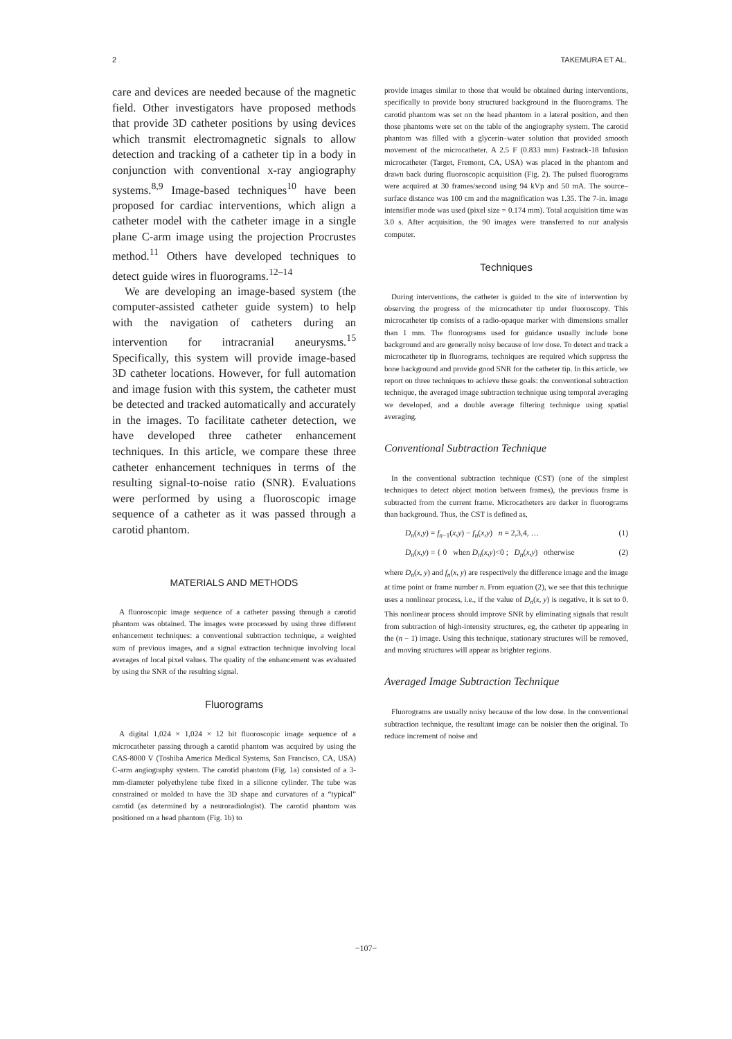2 TAKEMURA ET AL.
care and devices are needed because of the magnetic field. Other investigators have proposed methods that provide 3D catheter positions by using devices which transmit electromagnetic signals to allow detection and tracking of a catheter tip in a body in conjunction with conventional x-ray angiography systems.<sup>8,9</sup> Image-based techniques<sup>10</sup> have been proposed for cardiac interventions, which align a catheter model with the catheter image in a single plane C-arm image using the projection Procrustes method.<sup>11</sup> Others have developed techniques to detect guide wires in fluorograms.<sup>12–14</sup>
We are developing an image-based system (the computer-assisted catheter guide system) to help with the navigation of catheters during an intervention for intracranial aneurysms.<sup>15</sup> Specifically, this system will provide image-based 3D catheter locations. However, for full automation and image fusion with this system, the catheter must be detected and tracked automatically and accurately in the images. To facilitate catheter detection, we have developed three catheter enhancement techniques. In this article, we compare these three catheter enhancement techniques in terms of the resulting signal-to-noise ratio (SNR). Evaluations were performed by using a fluoroscopic image sequence of a catheter as it was passed through a carotid phantom.
MATERIALS AND METHODS
A fluoroscopic image sequence of a catheter passing through a carotid phantom was obtained. The images were processed by using three different enhancement techniques: a conventional subtraction technique, a weighted sum of previous images, and a signal extraction technique involving local averages of local pixel values. The quality of the enhancement was evaluated by using the SNR of the resulting signal.
Fluorograms
A digital 1,024 × 1,024 × 12 bit fluoroscopic image sequence of a microcatheter passing through a carotid phantom was acquired by using the CAS-8000 V (Toshiba America Medical Systems, San Francisco, CA, USA) C-arm angiography system. The carotid phantom (Fig. 1a) consisted of a 3-mm-diameter polyethylene tube fixed in a silicone cylinder. The tube was constrained or molded to have the 3D shape and curvatures of a “typical” carotid (as determined by a neuroradiologist). The carotid phantom was positioned on a head phantom (Fig. 1b) to
provide images similar to those that would be obtained during interventions, specifically to provide bony structured background in the fluorograms. The carotid phantom was set on the head phantom in a lateral position, and then those phantoms were set on the table of the angiography system. The carotid phantom was filled with a glycerin–water solution that provided smooth movement of the microcatheter. A 2.5 F (0.833 mm) Fastrack-18 Infusion microcatheter (Target, Fremont, CA, USA) was placed in the phantom and drawn back during fluoroscopic acquisition (Fig. 2). The pulsed fluorograms were acquired at 30 frames/second using 94 kVp and 50 mA. The source–surface distance was 100 cm and the magnification was 1.35. The 7-in. image intensifier mode was used (pixel size = 0.174 mm). Total acquisition time was 3.0 s. After acquisition, the 90 images were transferred to our analysis computer.
Techniques
During interventions, the catheter is guided to the site of intervention by observing the progress of the microcatheter tip under fluoroscopy. This microcatheter tip consists of a radio-opaque marker with dimensions smaller than 1 mm. The fluorograms used for guidance usually include bone background and are generally noisy because of low dose. To detect and track a microcatheter tip in fluorograms, techniques are required which suppress the bone background and provide good SNR for the catheter tip. In this article, we report on three techniques to achieve these goals: the conventional subtraction technique, the averaged image subtraction technique using temporal averaging we developed, and a double average filtering technique using spatial averaging.
Conventional Subtraction Technique
In the conventional subtraction technique (CST) (one of the simplest techniques to detect object motion between frames), the previous frame is subtracted from the current frame. Microcatheters are darker in fluorograms than background. Thus, the CST is defined as,
D<sub>n</sub>(x,y) = f<sub>n</sub><sub>−1</sub>(x,y) − f<sub>n</sub>(x,y) n = 2,3,4, … (1)
D<sub>n</sub>(x,y) = { 0 when D<sub>n</sub>(x,y)<0 ; D<sub>n</sub>(x,y) otherwise (2)
where D<sub>n</sub>(x, y) and f<sub>n</sub>(x, y) are respectively the difference image and the image at time point or frame number n. From equation (2), we see that this technique uses a nonlinear process, i.e., if the value of D<sub>n</sub>(x, y) is negative, it is set to 0. This nonlinear process should improve SNR by eliminating signals that result from subtraction of high-intensity structures, eg, the catheter tip appearing in the (n − 1) image. Using this technique, stationary structures will be removed, and moving structures will appear as brighter regions.
Averaged Image Subtraction Technique
Fluorograms are usually noisy because of the low dose. In the conventional subtraction technique, the resultant image can be noisier then the original. To reduce increment of noise and
−107−